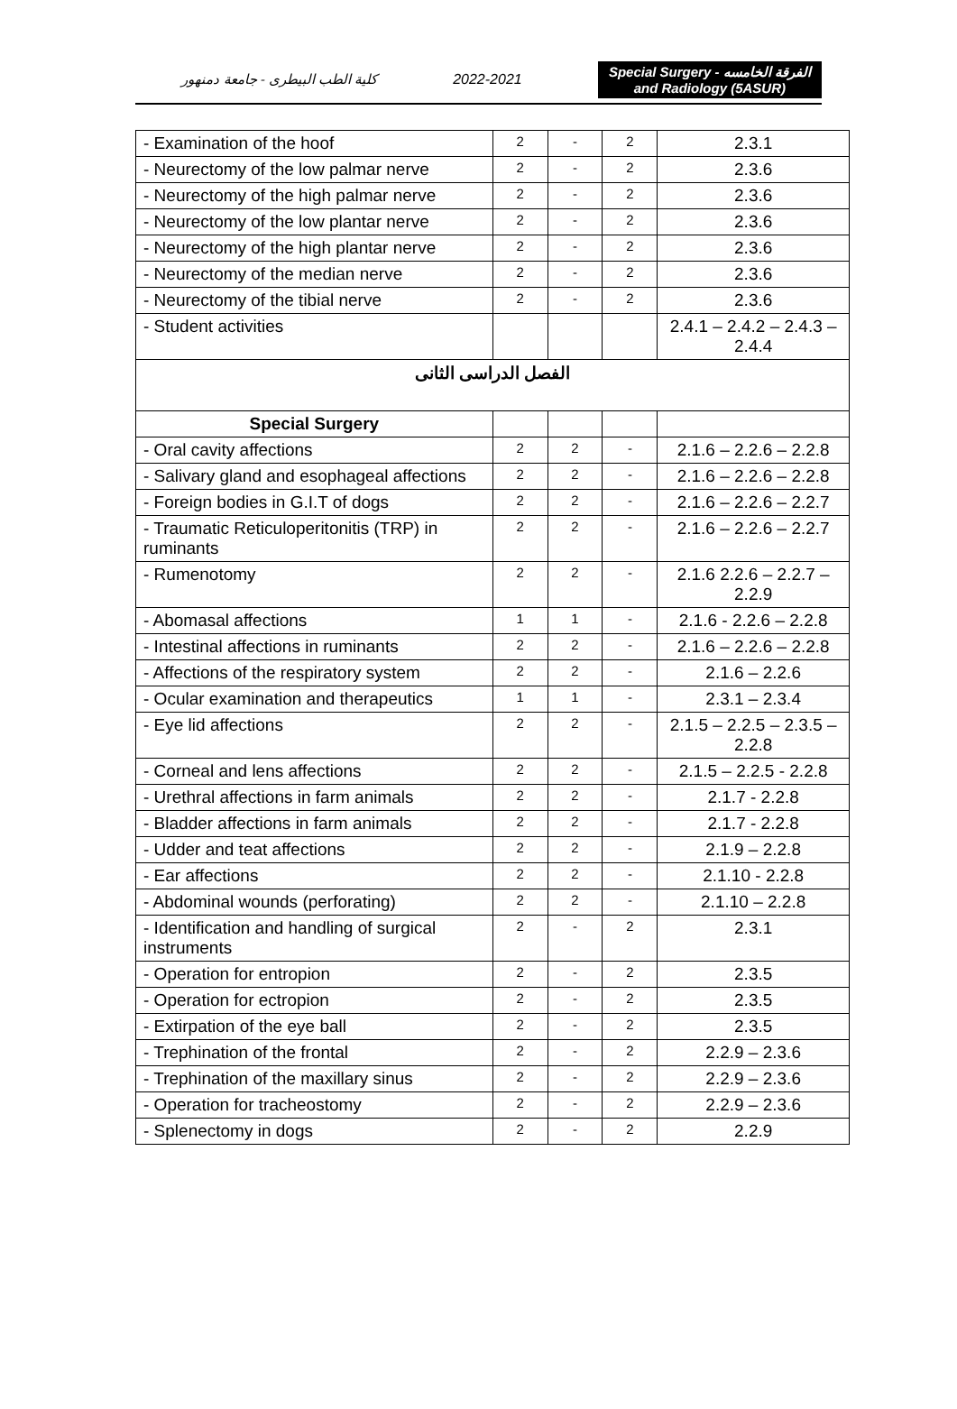كلية الطب البيطرى - جامعة دمنهور
2022-2021
Special Surgery - الفرقة الخامسه
and Radiology (5ASUR)
| - Examination of the hoof | 2 | - | 2 | 2.3.1 |
| - Neurectomy of the low palmar nerve | 2 | - | 2 | 2.3.6 |
| - Neurectomy of the high palmar nerve | 2 | - | 2 | 2.3.6 |
| - Neurectomy of the low plantar nerve | 2 | - | 2 | 2.3.6 |
| - Neurectomy of the high plantar nerve | 2 | - | 2 | 2.3.6 |
| - Neurectomy of the median nerve | 2 | - | 2 | 2.3.6 |
| - Neurectomy of the tibial nerve | 2 | - | 2 | 2.3.6 |
| - Student activities | | | | 2.4.1 – 2.4.2 – 2.4.3 – 2.4.4 |
| الفصل الدراسى الثانى | | | | |
| Special Surgery | | | | |
| - Oral cavity affections | 2 | 2 | - | 2.1.6 – 2.2.6 – 2.2.8 |
| - Salivary gland and esophageal affections | 2 | 2 | - | 2.1.6 – 2.2.6 – 2.2.8 |
| - Foreign bodies in G.I.T of dogs | 2 | 2 | - | 2.1.6 – 2.2.6 – 2.2.7 |
| - Traumatic Reticuloperitonitis (TRP) in ruminants | 2 | 2 | - | 2.1.6 – 2.2.6 – 2.2.7 |
| - Rumenotomy | 2 | 2 | - | 2.1.6 2.2.6 – 2.2.7 – 2.2.9 |
| - Abomasal affections | 1 | 1 | - | 2.1.6 - 2.2.6 – 2.2.8 |
| - Intestinal affections in ruminants | 2 | 2 | - | 2.1.6 – 2.2.6 – 2.2.8 |
| - Affections of the respiratory system | 2 | 2 | - | 2.1.6 – 2.2.6 |
| - Ocular examination and therapeutics | 1 | 1 | - | 2.3.1 – 2.3.4 |
| - Eye lid affections | 2 | 2 | - | 2.1.5 – 2.2.5 – 2.3.5 – 2.2.8 |
| - Corneal and lens affections | 2 | 2 | - | 2.1.5 – 2.2.5 - 2.2.8 |
| - Urethral affections in farm animals | 2 | 2 | - | 2.1.7 - 2.2.8 |
| - Bladder affections in farm animals | 2 | 2 | - | 2.1.7 - 2.2.8 |
| - Udder and teat affections | 2 | 2 | - | 2.1.9 – 2.2.8 |
| - Ear affections | 2 | 2 | - | 2.1.10 - 2.2.8 |
| - Abdominal wounds (perforating) | 2 | 2 | - | 2.1.10 – 2.2.8 |
| - Identification and handling of surgical instruments | 2 | - | 2 | 2.3.1 |
| - Operation for entropion | 2 | - | 2 | 2.3.5 |
| - Operation for ectropion | 2 | - | 2 | 2.3.5 |
| - Extirpation of the eye ball | 2 | - | 2 | 2.3.5 |
| - Trephination of the frontal | 2 | - | 2 | 2.2.9 – 2.3.6 |
| - Trephination of the maxillary sinus | 2 | - | 2 | 2.2.9 – 2.3.6 |
| - Operation for tracheostomy | 2 | - | 2 | 2.2.9 – 2.3.6 |
| - Splenectomy in dogs | 2 | - | 2 | 2.2.9 |